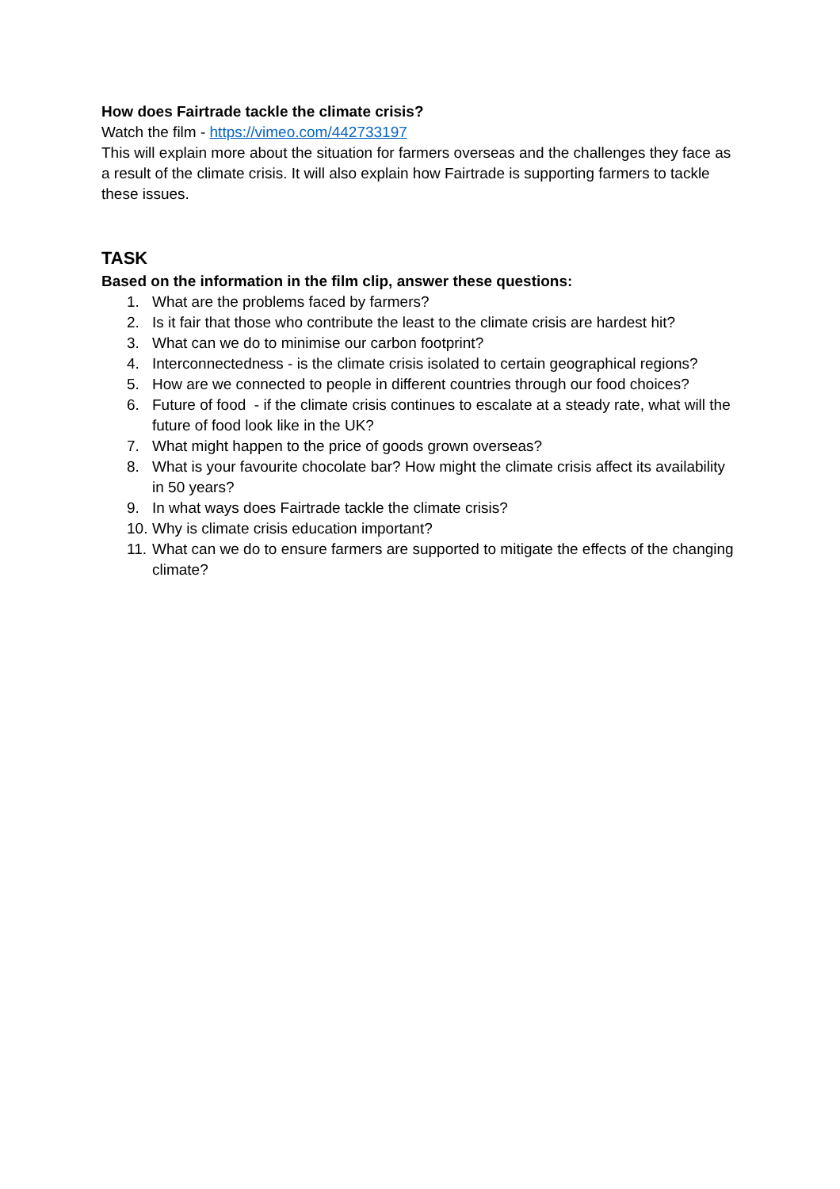How does Fairtrade tackle the climate crisis?
Watch the film - https://vimeo.com/442733197
This will explain more about the situation for farmers overseas and the challenges they face as a result of the climate crisis. It will also explain how Fairtrade is supporting farmers to tackle these issues.
TASK
Based on the information in the film clip, answer these questions:
1. What are the problems faced by farmers?
2. Is it fair that those who contribute the least to the climate crisis are hardest hit?
3. What can we do to minimise our carbon footprint?
4. Interconnectedness - is the climate crisis isolated to certain geographical regions?
5. How are we connected to people in different countries through our food choices?
6. Future of food - if the climate crisis continues to escalate at a steady rate, what will the future of food look like in the UK?
7. What might happen to the price of goods grown overseas?
8. What is your favourite chocolate bar? How might the climate crisis affect its availability in 50 years?
9. In what ways does Fairtrade tackle the climate crisis?
10. Why is climate crisis education important?
11. What can we do to ensure farmers are supported to mitigate the effects of the changing climate?